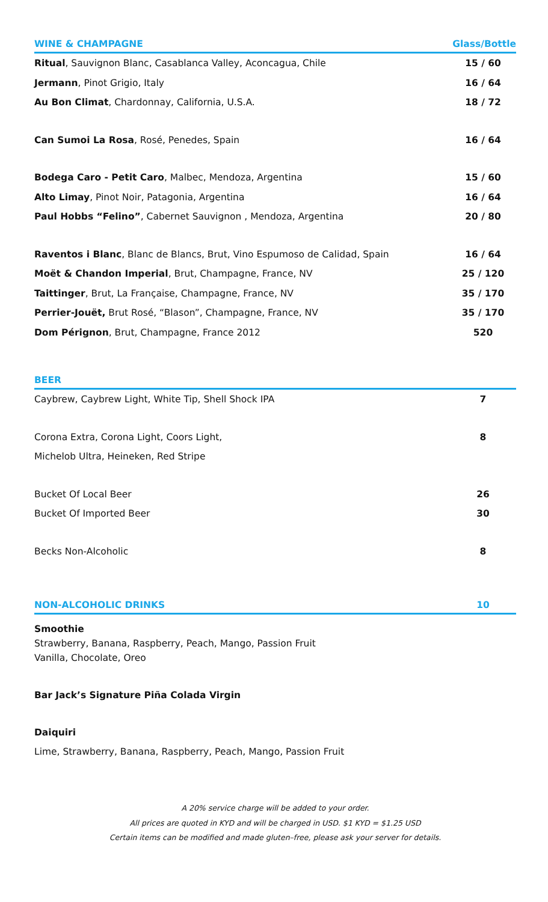| WINE & CHAMPAGNE | Glass/Bottle |
| --- | --- |
| Ritual , Sauvignon Blanc, Casablanca Valley, Aconcagua, Chile | 15 / 60 |
| Jermann , Pinot Grigio, Italy | 16 / 64 |
| Au Bon Climat , Chardonnay, California, U.S.A. | 18 / 72 |
| Can Sumoi La Rosa , Rosé, Penedes, Spain | 16 / 64 |
| Bodega Caro - Petit Caro , Malbec, Mendoza, Argentina | 15 / 60 |
| Alto Limay , Pinot Noir, Patagonia, Argentina | 16 / 64 |
| Paul Hobbs “Felino” , Cabernet Sauvignon , Mendoza, Argentina | 20 / 80 |
| Raventos i Blanc , Blanc de Blancs, Brut, Vino Espumoso de Calidad, Spain | 16 / 64 |
| Moët & Chandon Imperial , Brut, Champagne, France, NV | 25 / 120 |
| Taittinger , Brut, La Française, Champagne, France, NV | 35 / 170 |
| Perrier-Jouët, Brut Rosé, “Blason”, Champagne, France, NV | 35 / 170 |
| Dom Pérignon , Brut, Champagne, France 2012 | 520 |
| BEER | |
| --- | --- |
| Caybrew, Caybrew Light, White Tip, Shell Shock IPA | 7 |
| Corona Extra, Corona Light, Coors Light, | 8 |
| Michelob Ultra, Heineken, Red Stripe | |
| Bucket Of Local Beer | 26 |
| Bucket Of Imported Beer | 30 |
| Becks Non-Alcoholic | 8 |
| NON-ALCOHOLIC DRINKS | 10 |
| --- | --- |
Smoothie
Strawberry, Banana, Raspberry, Peach, Mango, Passion Fruit
Vanilla, Chocolate, Oreo
Bar Jack’s Signature Piña Colada Virgin
Daiquiri
Lime, Strawberry, Banana, Raspberry, Peach, Mango, Passion Fruit
A 20% service charge will be added to your order.
All prices are quoted in KYD and will be charged in USD. $1 KYD = $1.25 USD
Certain items can be modified and made gluten–free, please ask your server for details.